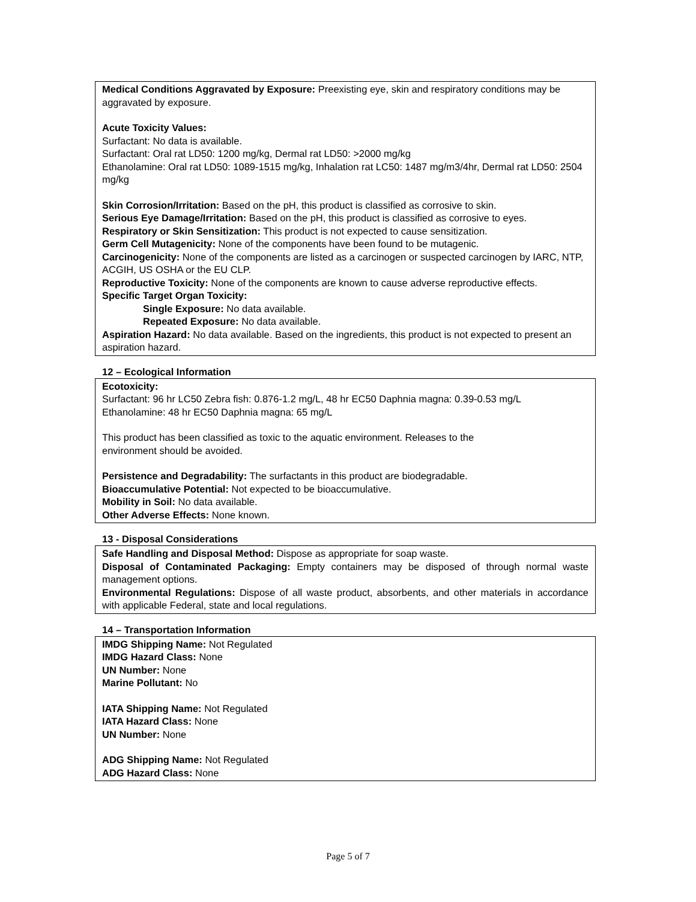Medical Conditions Aggravated by Exposure: Preexisting eye, skin and respiratory conditions may be aggravated by exposure.
Acute Toxicity Values:
Surfactant: No data is available.
Surfactant: Oral rat LD50: 1200 mg/kg, Dermal rat LD50: >2000 mg/kg
Ethanolamine: Oral rat LD50: 1089-1515 mg/kg, Inhalation rat LC50: 1487 mg/m3/4hr, Dermal rat LD50: 2504 mg/kg
Skin Corrosion/Irritation: Based on the pH, this product is classified as corrosive to skin.
Serious Eye Damage/Irritation: Based on the pH, this product is classified as corrosive to eyes.
Respiratory or Skin Sensitization: This product is not expected to cause sensitization.
Germ Cell Mutagenicity: None of the components have been found to be mutagenic.
Carcinogenicity: None of the components are listed as a carcinogen or suspected carcinogen by IARC, NTP, ACGIH, US OSHA or the EU CLP.
Reproductive Toxicity: None of the components are known to cause adverse reproductive effects.
Specific Target Organ Toxicity:
Single Exposure: No data available.
Repeated Exposure: No data available.
Aspiration Hazard: No data available. Based on the ingredients, this product is not expected to present an aspiration hazard.
12 – Ecological Information
Ecotoxicity:
Surfactant: 96 hr LC50 Zebra fish: 0.876-1.2 mg/L, 48 hr EC50 Daphnia magna: 0.39-0.53 mg/L
Ethanolamine: 48 hr EC50 Daphnia magna: 65 mg/L
This product has been classified as toxic to the aquatic environment. Releases to the
environment should be avoided.
Persistence and Degradability: The surfactants in this product are biodegradable.
Bioaccumulative Potential: Not expected to be bioaccumulative.
Mobility in Soil: No data available.
Other Adverse Effects: None known.
13 - Disposal Considerations
Safe Handling and Disposal Method: Dispose as appropriate for soap waste.
Disposal of Contaminated Packaging: Empty containers may be disposed of through normal waste management options.
Environmental Regulations: Dispose of all waste product, absorbents, and other materials in accordance with applicable Federal, state and local regulations.
14 – Transportation Information
IMDG Shipping Name: Not Regulated
IMDG Hazard Class: None
UN Number: None
Marine Pollutant: No
IATA Shipping Name: Not Regulated
IATA Hazard Class: None
UN Number: None
ADG Shipping Name: Not Regulated
ADG Hazard Class: None
Page 5 of 7